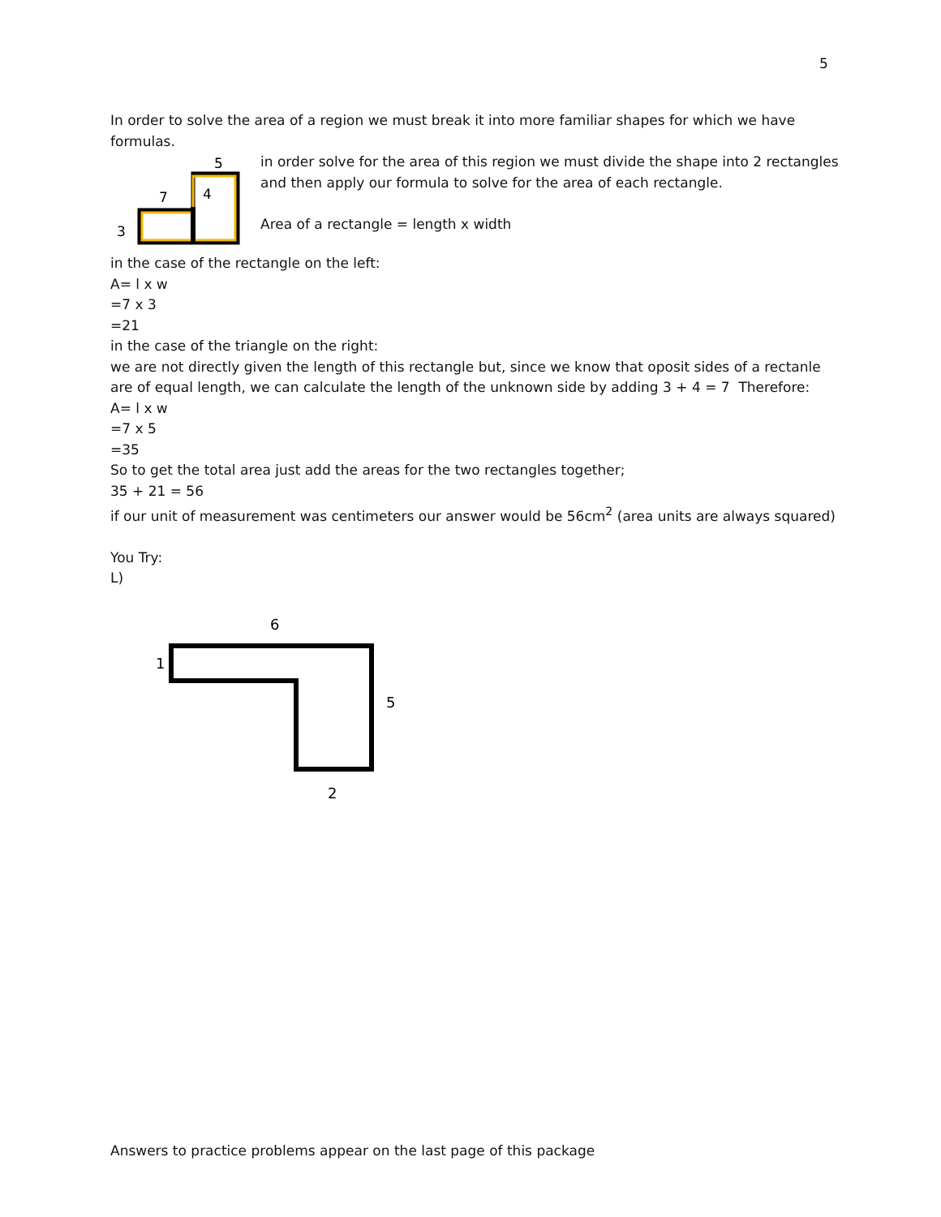5
In order to solve the area of a region we must break it into more familiar shapes for which we have formulas.
5
7
4
3
in order solve for the area of this region we must divide the shape into 2 rectangles and then apply our formula to solve for the area of each rectangle.
Area of a rectangle = length x width
in the case of the rectangle on the left:
A= l x w
=7 x 3
=21
in the case of the triangle on the right:
we are not directly given the length of this rectangle but, since we know that oposit sides of a rectanle are of equal length, we can calculate the length of the unknown side by adding 3 + 4 = 7 Therefore:
A= l x w
=7 x 5
=35
So to get the total area just add the areas for the two rectangles together;
35 + 21 = 56
if our unit of measurement was centimeters our answer would be 56cm<sup>2</sup> (area units are always squared)
You Try:
L)
6
1
5
2
Answers to practice problems appear on the last page of this package